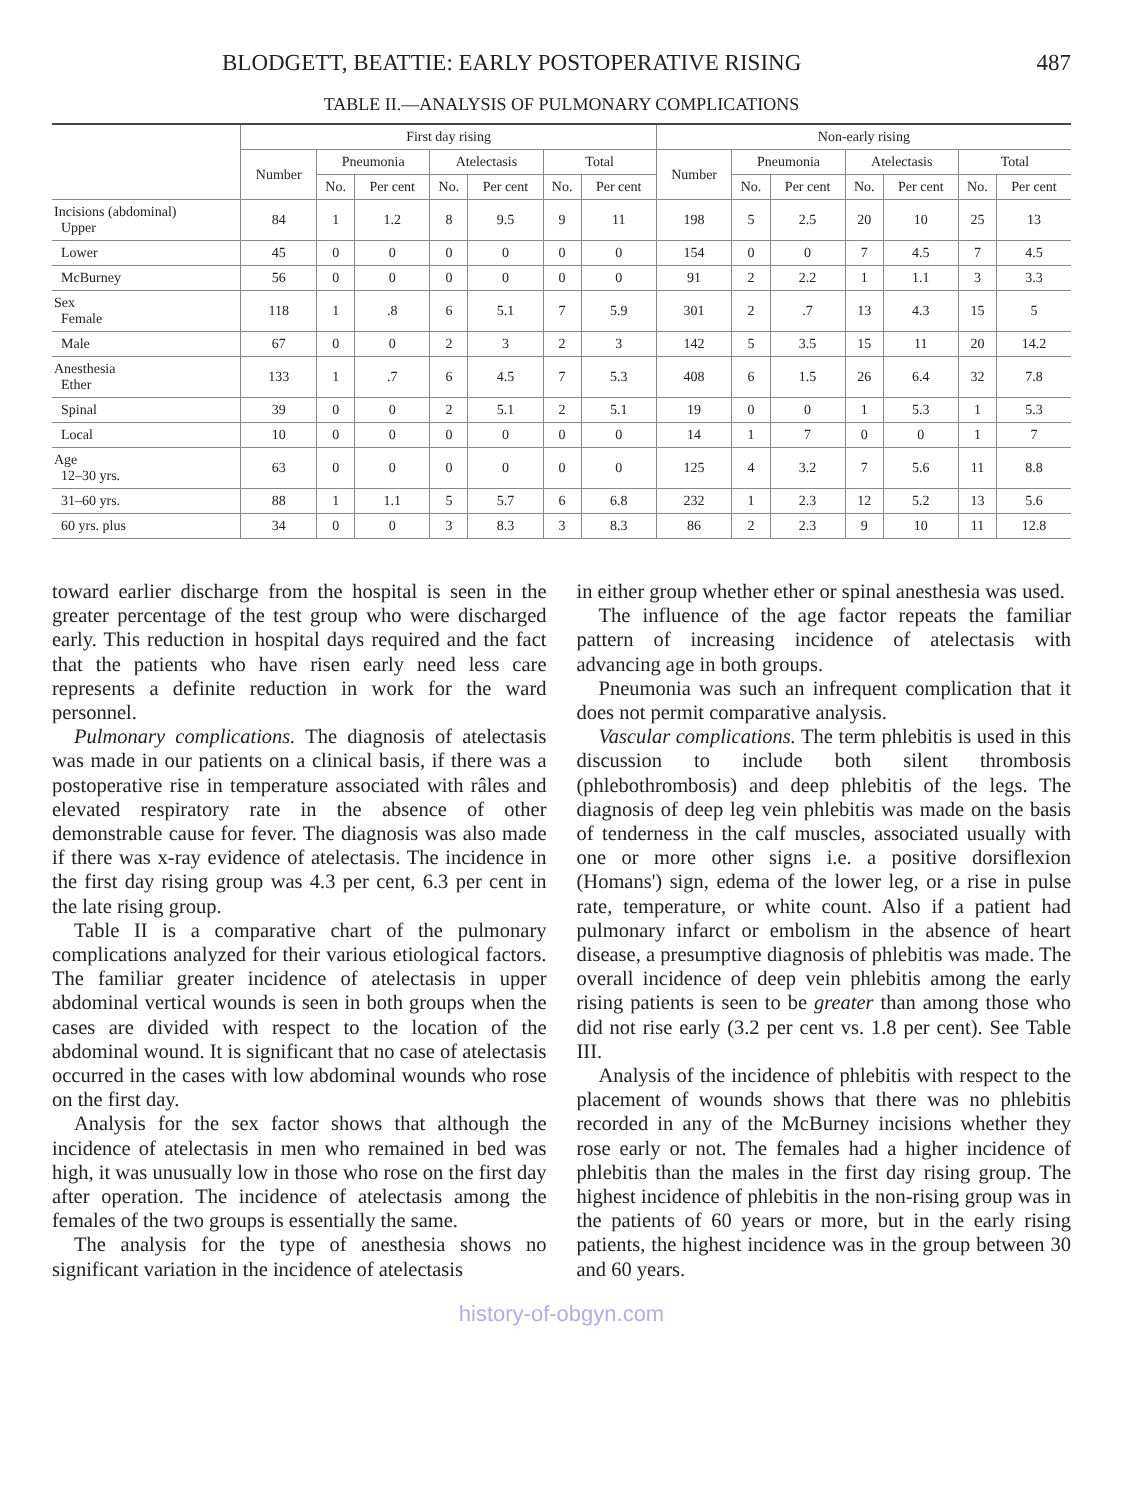BLODGETT, BEATTIE: EARLY POSTOPERATIVE RISING 487
TABLE II.—ANALYSIS OF PULMONARY COMPLICATIONS
| | First day rising | | | | | | | Non-early rising | | | | | | |
| --- | --- | --- | --- | --- | --- | --- | --- | --- | --- | --- | --- | --- | --- | --- |
| | Number | Pneumonia | | Atelectasis | | Total | | Number | Pneumonia | | Atelectasis | | Total | |
| | | No. | Per cent | No. | Per cent | No. | Per cent | | No. | Per cent | No. | Per cent | No. | Per cent |
| Incisions (abdominal) Upper | 84 | 1 | 1.2 | 8 | 9.5 | 9 | 11 | 198 | 5 | 2.5 | 20 | 10 | 25 | 13 |
| Lower | 45 | 0 | 0 | 0 | 0 | 0 | 0 | 154 | 0 | 0 | 7 | 4.5 | 7 | 4.5 |
| McBurney | 56 | 0 | 0 | 0 | 0 | 0 | 0 | 91 | 2 | 2.2 | 1 | 1.1 | 3 | 3.3 |
| Sex Female | 118 | 1 | .8 | 6 | 5.1 | 7 | 5.9 | 301 | 2 | .7 | 13 | 4.3 | 15 | 5 |
| Male | 67 | 0 | 0 | 2 | 3 | 2 | 3 | 142 | 5 | 3.5 | 15 | 11 | 20 | 14.2 |
| Anesthesia Ether | 133 | 1 | .7 | 6 | 4.5 | 7 | 5.3 | 408 | 6 | 1.5 | 26 | 6.4 | 32 | 7.8 |
| Spinal | 39 | 0 | 0 | 2 | 5.1 | 2 | 5.1 | 19 | 0 | 0 | 1 | 5.3 | 1 | 5.3 |
| Local | 10 | 0 | 0 | 0 | 0 | 0 | 0 | 14 | 1 | 7 | 0 | 0 | 1 | 7 |
| Age 12–30 yrs. | 63 | 0 | 0 | 0 | 0 | 0 | 0 | 125 | 4 | 3.2 | 7 | 5.6 | 11 | 8.8 |
| 31–60 yrs. | 88 | 1 | 1.1 | 5 | 5.7 | 6 | 6.8 | 232 | 1 | 2.3 | 12 | 5.2 | 13 | 5.6 |
| 60 yrs. plus | 34 | 0 | 0 | 3 | 8.3 | 3 | 8.3 | 86 | 2 | 2.3 | 9 | 10 | 11 | 12.8 |
toward earlier discharge from the hospital is seen in the greater percentage of the test group who were discharged early. This reduction in hospital days required and the fact that the patients who have risen early need less care represents a definite reduction in work for the ward personnel.
Pulmonary complications. The diagnosis of atelectasis was made in our patients on a clinical basis, if there was a postoperative rise in temperature associated with râles and elevated respiratory rate in the absence of other demonstrable cause for fever. The diagnosis was also made if there was x-ray evidence of atelectasis. The incidence in the first day rising group was 4.3 per cent, 6.3 per cent in the late rising group.
Table II is a comparative chart of the pulmonary complications analyzed for their various etiological factors. The familiar greater incidence of atelectasis in upper abdominal vertical wounds is seen in both groups when the cases are divided with respect to the location of the abdominal wound. It is significant that no case of atelectasis occurred in the cases with low abdominal wounds who rose on the first day.
Analysis for the sex factor shows that although the incidence of atelectasis in men who remained in bed was high, it was unusually low in those who rose on the first day after operation. The incidence of atelectasis among the females of the two groups is essentially the same.
The analysis for the type of anesthesia shows no significant variation in the incidence of atelectasis
in either group whether ether or spinal anesthesia was used.
The influence of the age factor repeats the familiar pattern of increasing incidence of atelectasis with advancing age in both groups.
Pneumonia was such an infrequent complication that it does not permit comparative analysis.
Vascular complications. The term phlebitis is used in this discussion to include both silent thrombosis (phlebothrombosis) and deep phlebitis of the legs. The diagnosis of deep leg vein phlebitis was made on the basis of tenderness in the calf muscles, associated usually with one or more other signs i.e. a positive dorsiflexion (Homans') sign, edema of the lower leg, or a rise in pulse rate, temperature, or white count. Also if a patient had pulmonary infarct or embolism in the absence of heart disease, a presumptive diagnosis of phlebitis was made. The overall incidence of deep vein phlebitis among the early rising patients is seen to be greater than among those who did not rise early (3.2 per cent vs. 1.8 per cent). See Table III.
Analysis of the incidence of phlebitis with respect to the placement of wounds shows that there was no phlebitis recorded in any of the McBurney incisions whether they rose early or not. The females had a higher incidence of phlebitis than the males in the first day rising group. The highest incidence of phlebitis in the non-rising group was in the patients of 60 years or more, but in the early rising patients, the highest incidence was in the group between 30 and 60 years.
history-of-obgyn.com